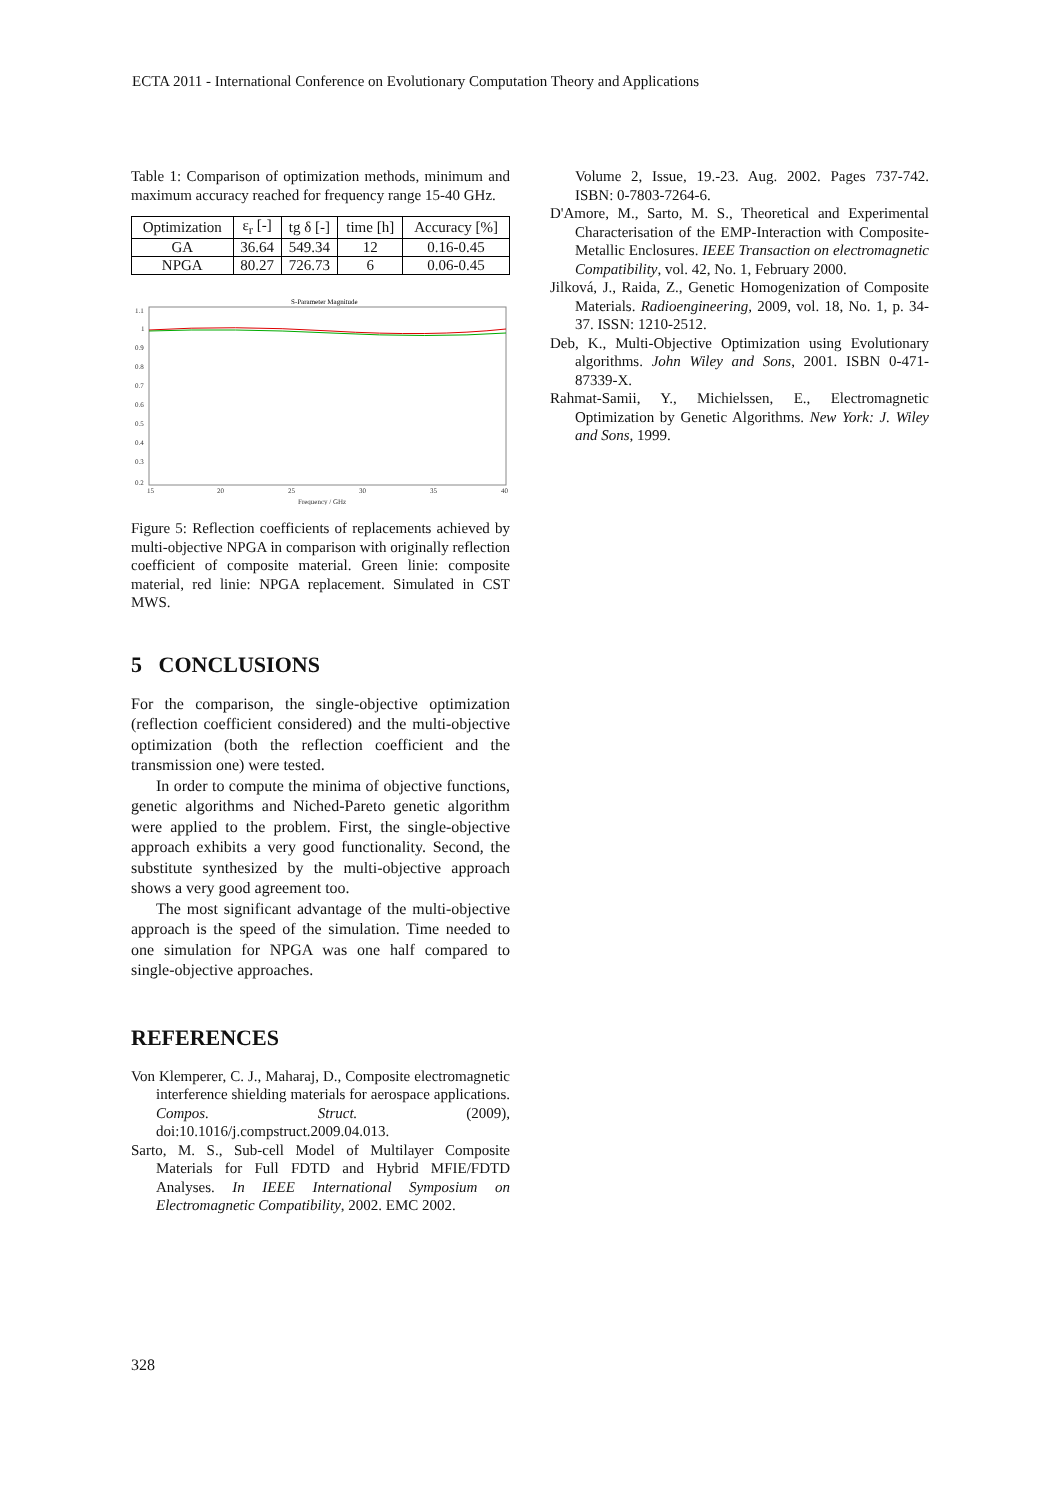ECTA 2011 - International Conference on Evolutionary Computation Theory and Applications
Table 1: Comparison of optimization methods, minimum and maximum accuracy reached for frequency range 15-40 GHz.
| Optimization | ε<sub>r</sub> [-] | tg δ [-] | time [h] | Accuracy [%] |
| --- | --- | --- | --- | --- |
| GA | 36.64 | 549.34 | 12 | 0.16-0.45 |
| NPGA | 80.27 | 726.73 | 6 | 0.06-0.45 |
S-Parameter Magnitude
1.1
1
0.9
0.8
0.7
0.6
0.5
0.4
0.3
0.2
15
20
25
30
35
40
Frequency / GHz
Figure 5: Reflection coefficients of replacements achieved by multi-objective NPGA in comparison with originally reflection coefficient of composite material. Green linie: composite material, red linie: NPGA replacement. Simulated in CST MWS.
5 CONCLUSIONS
For the comparison, the single-objective optimization (reflection coefficient considered) and the multi-objective optimization (both the reflection coefficient and the transmission one) were tested.
In order to compute the minima of objective functions, genetic algorithms and Niched-Pareto genetic algorithm were applied to the problem. First, the single-objective approach exhibits a very good functionality. Second, the substitute synthesized by the multi-objective approach shows a very good agreement too.
The most significant advantage of the multi-objective approach is the speed of the simulation. Time needed to one simulation for NPGA was one half compared to single-objective approaches.
REFERENCES
Von Klemperer, C. J., Maharaj, D., Composite electromagnetic interference shielding materials for aerospace applications. Compos. Struct. (2009), doi:10.1016/j.compstruct.2009.04.013.
Sarto, M. S., Sub-cell Model of Multilayer Composite Materials for Full FDTD and Hybrid MFIE/FDTD Analyses. In IEEE International Symposium on Electromagnetic Compatibility, 2002. EMC 2002.
Volume 2, Issue, 19.-23. Aug. 2002. Pages 737-742. ISBN: 0-7803-7264-6.
D'Amore, M., Sarto, M. S., Theoretical and Experimental Characterisation of the EMP-Interaction with Composite-Metallic Enclosures. IEEE Transaction on electromagnetic Compatibility, vol. 42, No. 1, February 2000.
Jilková, J., Raida, Z., Genetic Homogenization of Composite Materials. Radioengineering, 2009, vol. 18, No. 1, p. 34-37. ISSN: 1210-2512.
Deb, K., Multi-Objective Optimization using Evolutionary algorithms. John Wiley and Sons, 2001. ISBN 0-471-87339-X.
Rahmat-Samii, Y., Michielssen, E., Electromagnetic Optimization by Genetic Algorithms. New York: J. Wiley and Sons, 1999.
328